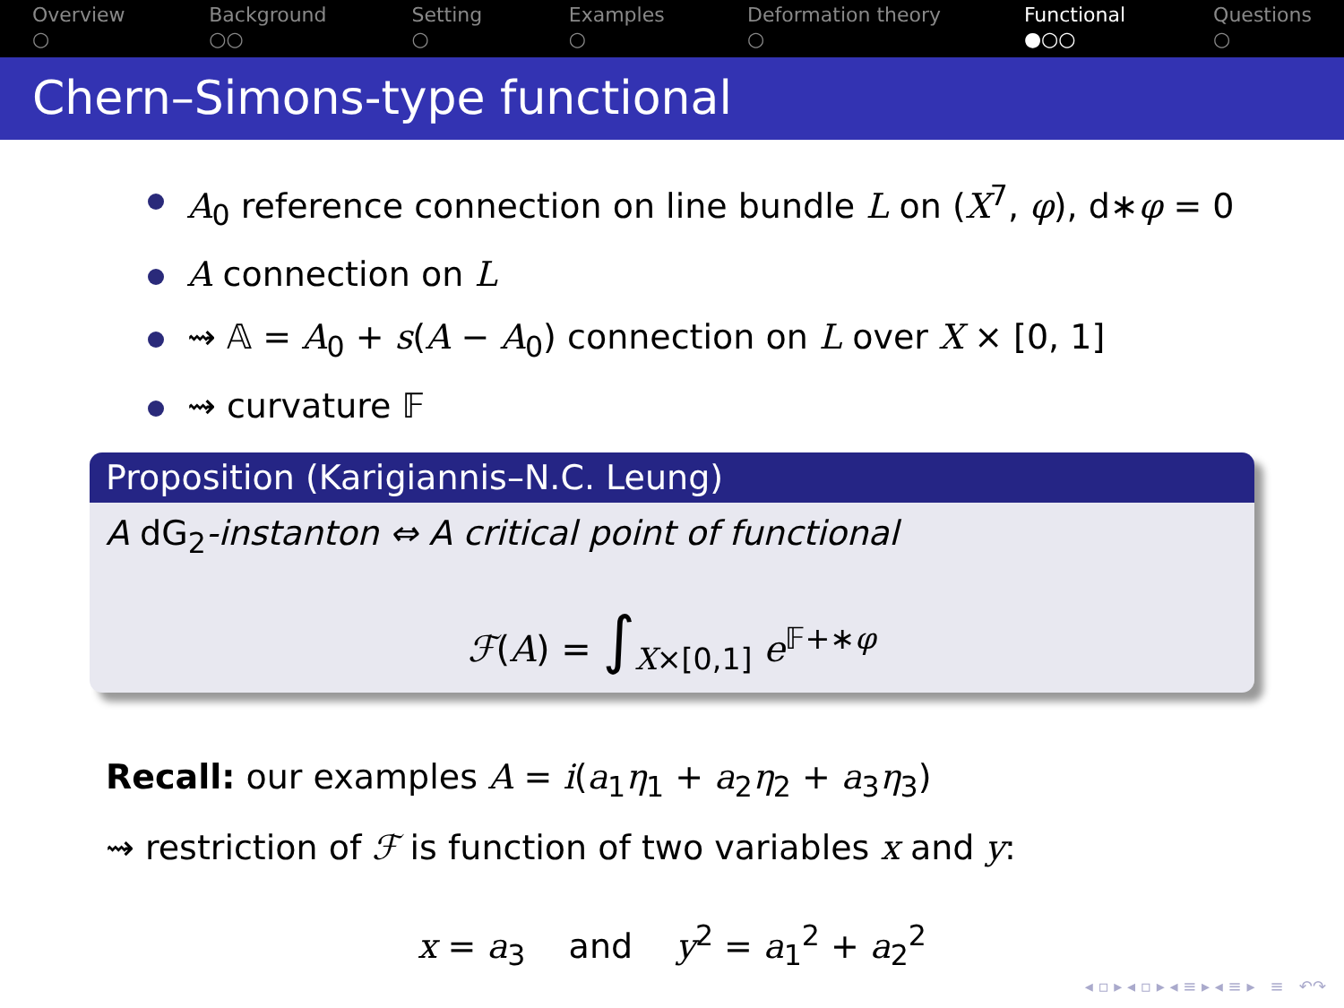Overview
○
Background
○○
Setting
○
Examples
○
Deformation theory
○
Functional
●○○
Questions
○
Chern–Simons-type functional
A<sub>0</sub> reference connection on line bundle L on (X<sup>7</sup>, φ), d∗φ = 0
A connection on L
⇝ 𝔸 = A<sub>0</sub> + s(A − A<sub>0</sub>) connection on L over X × [0, 1]
⇝ curvature 𝔽
Proposition (Karigiannis–N.C. Leung)
A dG<sub>2</sub>-instanton ⇔ A critical point of functional
ℱ(A) = ∫<sub>X×[0,1]</sub> e<sup>𝔽+∗φ</sup>
Recall: our examples A = i(a<sub>1</sub>η<sub>1</sub> + a<sub>2</sub>η<sub>2</sub> + a<sub>3</sub>η<sub>3</sub>)
⇝ restriction of ℱ is function of two variables x and y:
x = a<sub>3</sub> and y<sup>2</sup> = a<sub>1</sub><sup>2</sup> + a<sub>2</sub><sup>2</sup>
◂ ▫ ▸ ◂ ▫ ▸ ◂ ≡ ▸ ◂ ≡ ▸ ≡ ↶↷